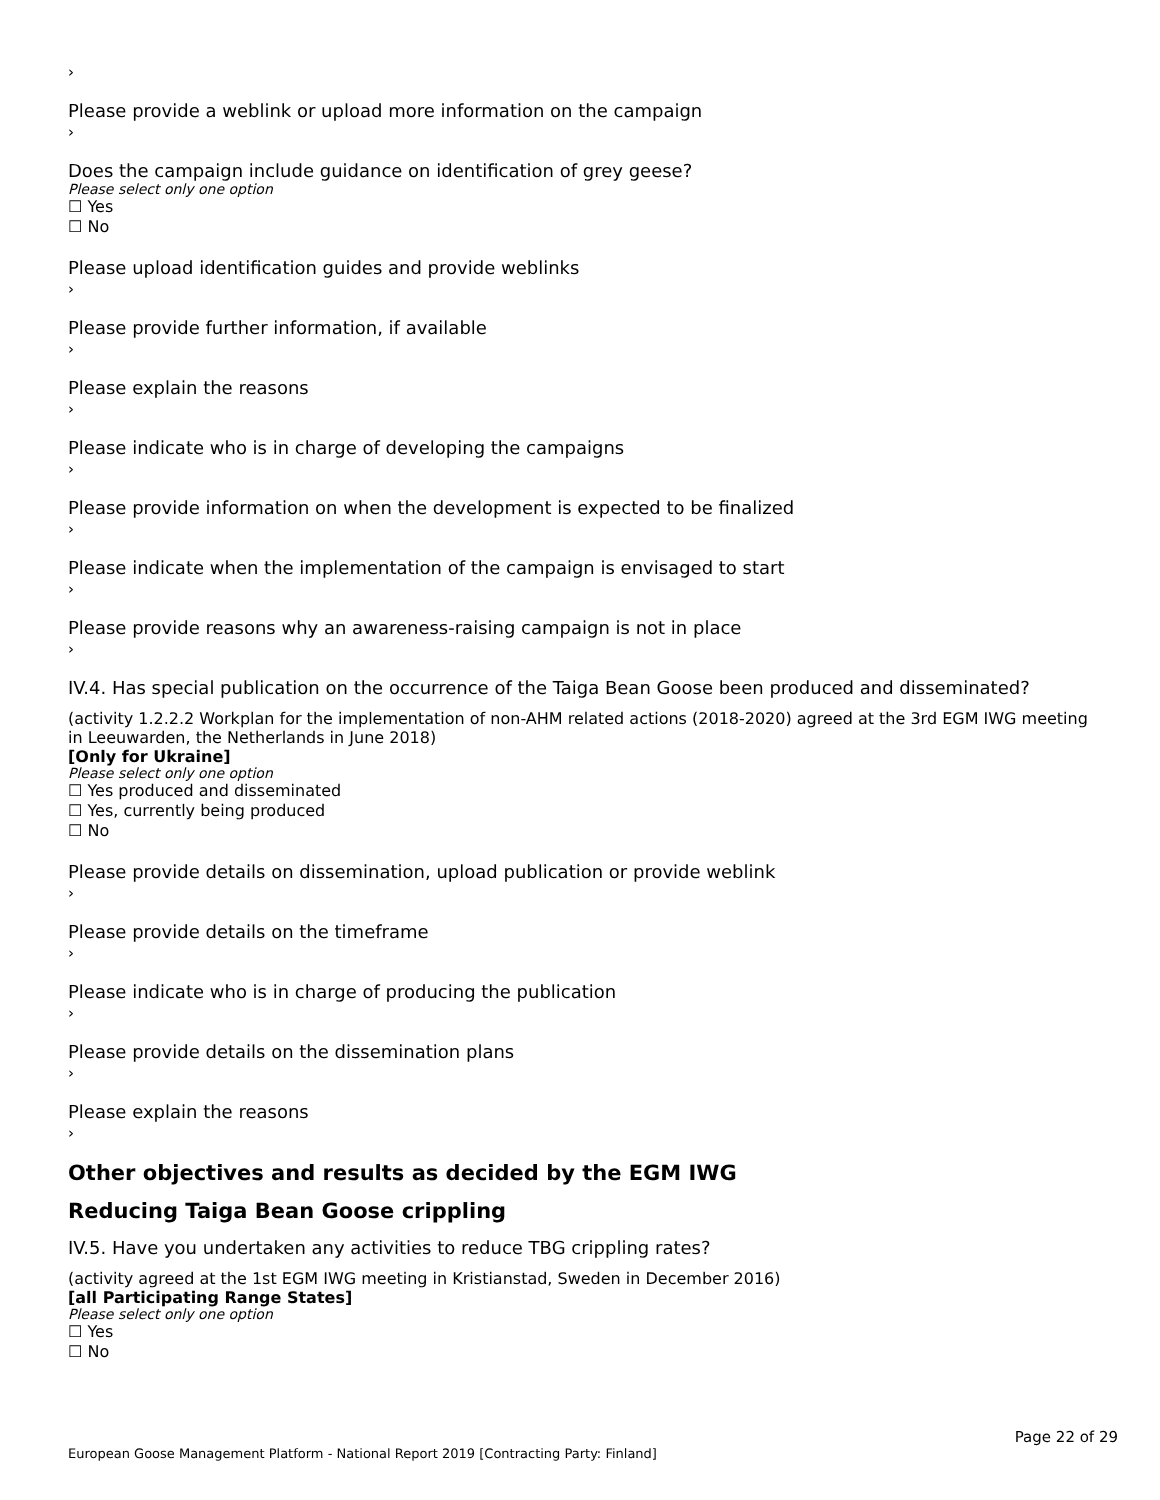›
Please provide a weblink or upload more information on the campaign
›
Does the campaign include guidance on identification of grey geese?
Please select only one option
☐ Yes
☐ No
Please upload identification guides and provide weblinks
›
Please provide further information, if available
›
Please explain the reasons
›
Please indicate who is in charge of developing the campaigns
›
Please provide information on when the development is expected to be finalized
›
Please indicate when the implementation of the campaign is envisaged to start
›
Please provide reasons why an awareness-raising campaign is not in place
›
IV.4. Has special publication on the occurrence of the Taiga Bean Goose been produced and disseminated?
(activity 1.2.2.2 Workplan for the implementation of non-AHM related actions (2018-2020) agreed at the 3rd EGM IWG meeting in Leeuwarden, the Netherlands in June 2018)
[Only for Ukraine]
Please select only one option
☐ Yes produced and disseminated
☐ Yes, currently being produced
☐ No
Please provide details on dissemination, upload publication or provide weblink
›
Please provide details on the timeframe
›
Please indicate who is in charge of producing the publication
›
Please provide details on the dissemination plans
›
Please explain the reasons
›
Other objectives and results as decided by the EGM IWG
Reducing Taiga Bean Goose crippling
IV.5. Have you undertaken any activities to reduce TBG crippling rates?
(activity agreed at the 1st EGM IWG meeting in Kristianstad, Sweden in December 2016)
[all Participating Range States]
Please select only one option
☐ Yes
☐ No
Page 22 of 29
European Goose Management Platform - National Report 2019 [Contracting Party: Finland]